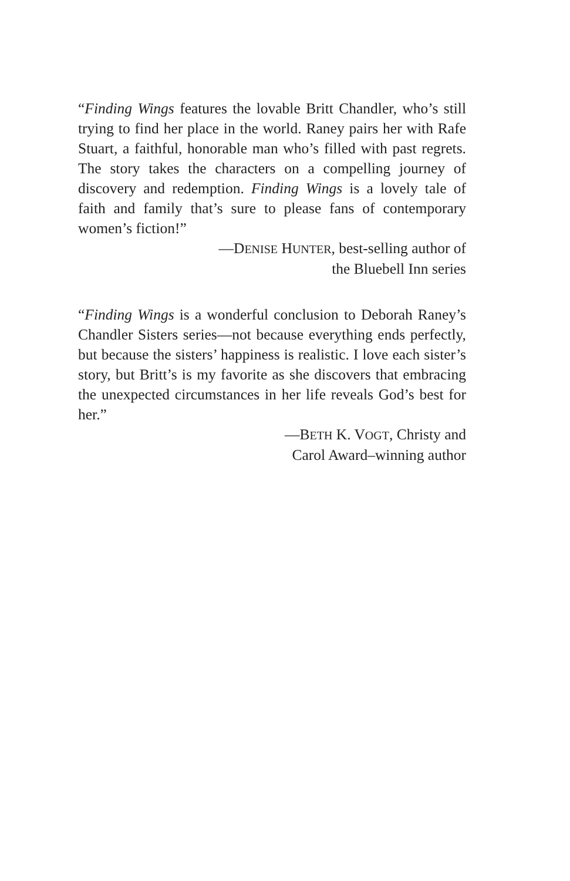“Finding Wings features the lovable Britt Chandler, who’s still trying to find her place in the world. Raney pairs her with Rafe Stuart, a faithful, honorable man who’s filled with past regrets. The story takes the characters on a compelling journey of discovery and redemption. Finding Wings is a lovely tale of faith and family that’s sure to please fans of contemporary women’s fiction!”
—DENISE HUNTER, best-selling author of
the Bluebell Inn series
“Finding Wings is a wonderful conclusion to Deborah Raney’s Chandler Sisters series—not because everything ends perfectly, but because the sisters’ happiness is realistic. I love each sister’s story, but Britt’s is my favorite as she discovers that embracing the unexpected circumstances in her life reveals God’s best for her.”
—BETH K. VOGT, Christy and
Carol Award–winning author